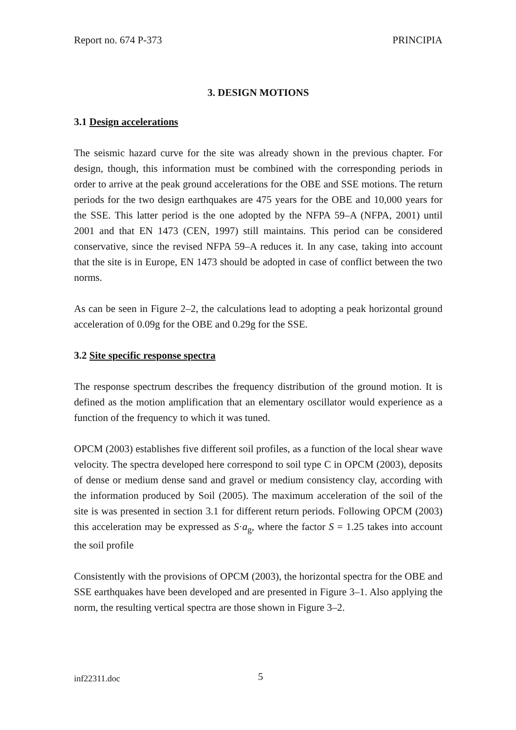Report no. 674 P-373 PRINCIPIA
3. DESIGN MOTIONS
3.1 Design accelerations
The seismic hazard curve for the site was already shown in the previous chapter. For design, though, this information must be combined with the corresponding periods in order to arrive at the peak ground accelerations for the OBE and SSE motions. The return periods for the two design earthquakes are 475 years for the OBE and 10,000 years for the SSE. This latter period is the one adopted by the NFPA 59–A (NFPA, 2001) until 2001 and that EN 1473 (CEN, 1997) still maintains. This period can be considered conservative, since the revised NFPA 59–A reduces it. In any case, taking into account that the site is in Europe, EN 1473 should be adopted in case of conflict between the two norms.
As can be seen in Figure 2–2, the calculations lead to adopting a peak horizontal ground acceleration of 0.09g for the OBE and 0.29g for the SSE.
3.2 Site specific response spectra
The response spectrum describes the frequency distribution of the ground motion. It is defined as the motion amplification that an elementary oscillator would experience as a function of the frequency to which it was tuned.
OPCM (2003) establishes five different soil profiles, as a function of the local shear wave velocity. The spectra developed here correspond to soil type C in OPCM (2003), deposits of dense or medium dense sand and gravel or medium consistency clay, according with the information produced by Soil (2005). The maximum acceleration of the soil of the site is was presented in section 3.1 for different return periods. Following OPCM (2003) this acceleration may be expressed as S·a<sub>g</sub>, where the factor S = 1.25 takes into account the soil profile
Consistently with the provisions of OPCM (2003), the horizontal spectra for the OBE and SSE earthquakes have been developed and are presented in Figure 3–1. Also applying the norm, the resulting vertical spectra are those shown in Figure 3–2.
inf22311.doc 5